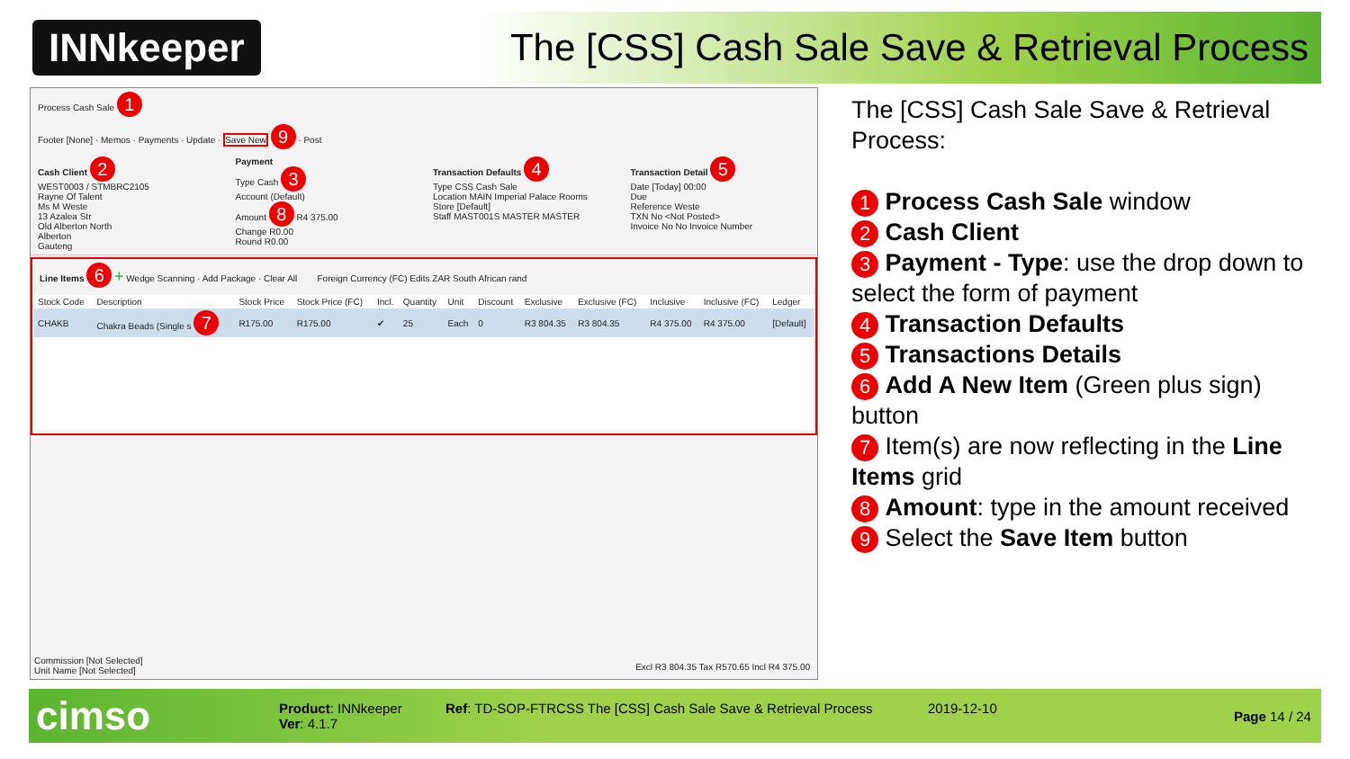INNkeeper
The [CSS] Cash Sale Save & Retrieval Process
Process Cash Sale 1
Footer [None] · Memos · Payments · Update · Save New 9 · Post
Cash Client 2
WEST0003 / STMBRC2105
Rayne Of Talent
Ms M Weste
13 Azalea Str
Old Alberton North
Alberton
Gauteng
Payment
Type Cash 3
Account (Default)
Amount 8 R4 375.00
Change R0.00
Round R0.00
Transaction Defaults 4
Type CSS Cash Sale
Location MAIN Imperial Palace Rooms
Store [Default]
Staff MAST001S MASTER MASTER
Transaction Detail 5
Date [Today] 00:00
Due
Reference Weste
TXN No <Not Posted>
Invoice No No Invoice Number
Line Items 6 + Wedge Scanning · Add Package · Clear All Foreign Currency (FC) Edits ZAR South African rand
| Stock Code | Description | Stock Price | Stock Price (FC) | Incl. | Quantity | Unit | Discount | Exclusive | Exclusive (FC) | Inclusive | Inclusive (FC) | Ledger |
| --- | --- | --- | --- | --- | --- | --- | --- | --- | --- | --- | --- | --- |
| CHAKB | Chakra Beads (Single s 7 | R175.00 | R175.00 | ✔ | 25 | Each | 0 | R3 804.35 | R3 804.35 | R4 375.00 | R4 375.00 | [Default] |
Commission [Not Selected]
Unit Name [Not Selected]
Excl R3 804.35 Tax R570.65 Incl R4 375.00
The [CSS] Cash Sale Save & Retrieval Process:
1 Process Cash Sale window
2 Cash Client
3 Payment - Type: use the drop down to select the form of payment
4 Transaction Defaults
5 Transactions Details
6 Add A New Item (Green plus sign) button
7 Item(s) are now reflecting in the Line Items grid
8 Amount: type in the amount received
9 Select the Save Item button
cimso
Product: INNkeeper
Ver: 4.1.7
Ref: TD-SOP-FTRCSS The [CSS] Cash Sale Save & Retrieval Process
2019-12-10
Page 14 / 24